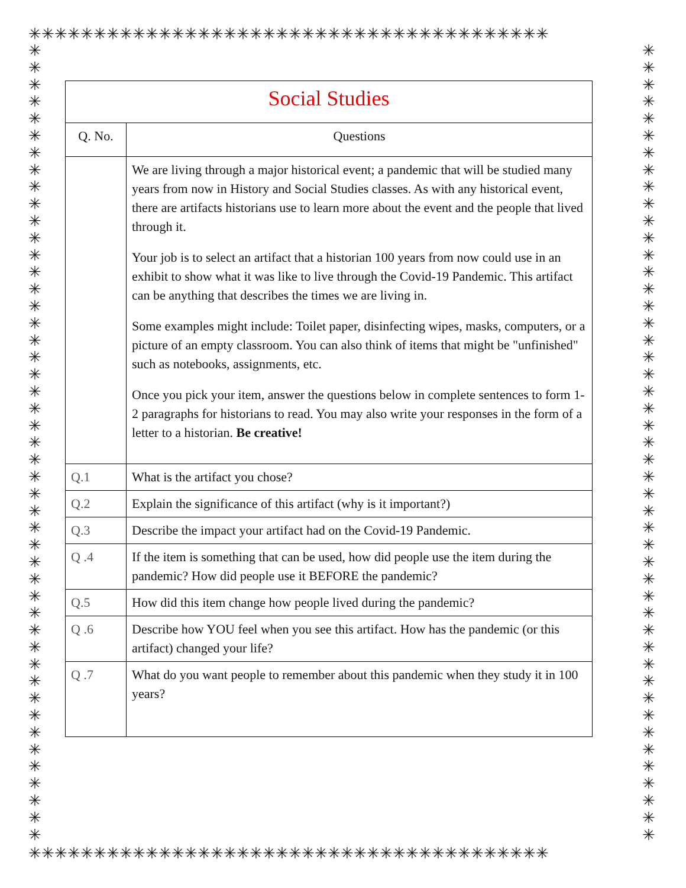✳✳✳✳✳✳✳✳✳✳✳✳✳✳✳✳✳✳✳✳✳✳✳✳✳✳✳✳✳✳✳✳✳✳✳✳✳✳✳✳
✳
✳
✳
✳
✳
✳
✳
✳
✳
✳
✳
✳
✳
✳
✳
✳
✳
✳
✳
✳
✳
✳
✳
✳
✳
✳
✳
✳
✳
✳
✳
✳
✳
✳
✳
✳
✳
✳
✳
✳
✳
✳
✳
✳
✳
✳
✳
✳
✳
✳
✳
✳
✳
✳
✳
✳
✳
✳
✳
✳
✳
✳
✳
✳
✳
✳
✳
✳
✳
✳
✳
✳
✳
✳
✳
✳
✳
✳
✳
✳
✳
✳
✳
✳
✳
✳
✳
✳
✳
✳
✳
✳
✳
✳
| Social Studies | |
| --- | --- |
| Q. No. | Questions |
| | We are living through a major historical event; a pandemic that will be studied many years from now in History and Social Studies classes. As with any historical event, there are artifacts historians use to learn more about the event and the people that lived through it. Your job is to select an artifact that a historian 100 years from now could use in an exhibit to show what it was like to live through the Covid-19 Pandemic. This artifact can be anything that describes the times we are living in. Some examples might include: Toilet paper, disinfecting wipes, masks, computers, or a picture of an empty classroom. You can also think of items that might be "unfinished" such as notebooks, assignments, etc. Once you pick your item, answer the questions below in complete sentences to form 1-2 paragraphs for historians to read. You may also write your responses in the form of a letter to a historian. Be creative! |
| Q.1 | What is the artifact you chose? |
| Q.2 | Explain the significance of this artifact (why is it important?) |
| Q.3 | Describe the impact your artifact had on the Covid-19 Pandemic. |
| Q .4 | If the item is something that can be used, how did people use the item during the pandemic? How did people use it BEFORE the pandemic? |
| Q.5 | How did this item change how people lived during the pandemic? |
| Q .6 | Describe how YOU feel when you see this artifact. How has the pandemic (or this artifact) changed your life? |
| Q .7 | What do you want people to remember about this pandemic when they study it in 100 years? |
✳✳✳✳✳✳✳✳✳✳✳✳✳✳✳✳✳✳✳✳✳✳✳✳✳✳✳✳✳✳✳✳✳✳✳✳✳✳✳✳